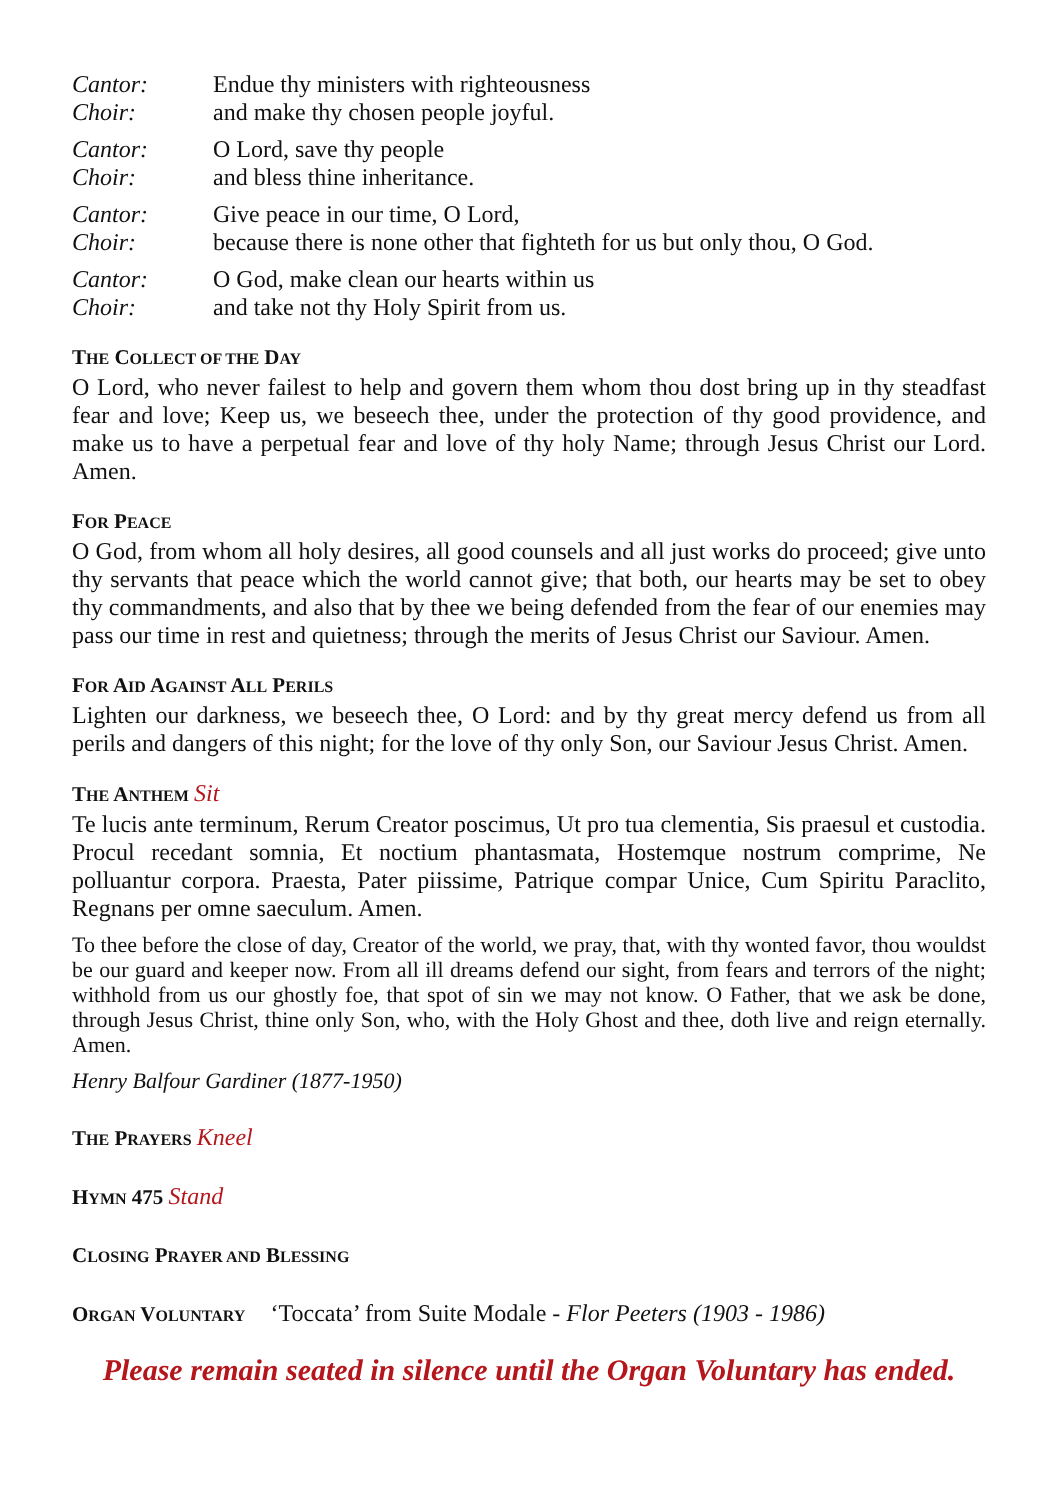Cantor: Endue thy ministers with righteousness
Choir: and make thy chosen people joyful.
Cantor: O Lord, save thy people
Choir: and bless thine inheritance.
Cantor: Give peace in our time, O Lord,
Choir: because there is none other that fighteth for us but only thou, O God.
Cantor: O God, make clean our hearts within us
Choir: and take not thy Holy Spirit from us.
THE COLLECT OF THE DAY
O Lord, who never failest to help and govern them whom thou dost bring up in thy steadfast fear and love; Keep us, we beseech thee, under the protection of thy good providence, and make us to have a perpetual fear and love of thy holy Name; through Jesus Christ our Lord. Amen.
FOR PEACE
O God, from whom all holy desires, all good counsels and all just works do proceed; give unto thy servants that peace which the world cannot give; that both, our hearts may be set to obey thy commandments, and also that by thee we being defended from the fear of our enemies may pass our time in rest and quietness; through the merits of Jesus Christ our Saviour. Amen.
FOR AID AGAINST ALL PERILS
Lighten our darkness, we beseech thee, O Lord: and by thy great mercy defend us from all perils and dangers of this night; for the love of thy only Son, our Saviour Jesus Christ. Amen.
THE ANTHEM Sit
Te lucis ante terminum, Rerum Creator poscimus, Ut pro tua clementia, Sis praesul et custodia. Procul recedant somnia, Et noctium phantasmata, Hostemque nostrum comprime, Ne polluantur corpora. Praesta, Pater piissime, Patrique compar Unice, Cum Spiritu Paraclito, Regnans per omne saeculum. Amen.
To thee before the close of day, Creator of the world, we pray, that, with thy wonted favor, thou wouldst be our guard and keeper now. From all ill dreams defend our sight, from fears and terrors of the night; withhold from us our ghostly foe, that spot of sin we may not know. O Father, that we ask be done, through Jesus Christ, thine only Son, who, with the Holy Ghost and thee, doth live and reign eternally. Amen.
Henry Balfour Gardiner (1877-1950)
THE PRAYERS Kneel
HYMN 475 Stand
CLOSING PRAYER AND BLESSING
ORGAN VOLUNTARY ‘Toccata’ from Suite Modale - Flor Peeters (1903 - 1986)
Please remain seated in silence until the Organ Voluntary has ended.